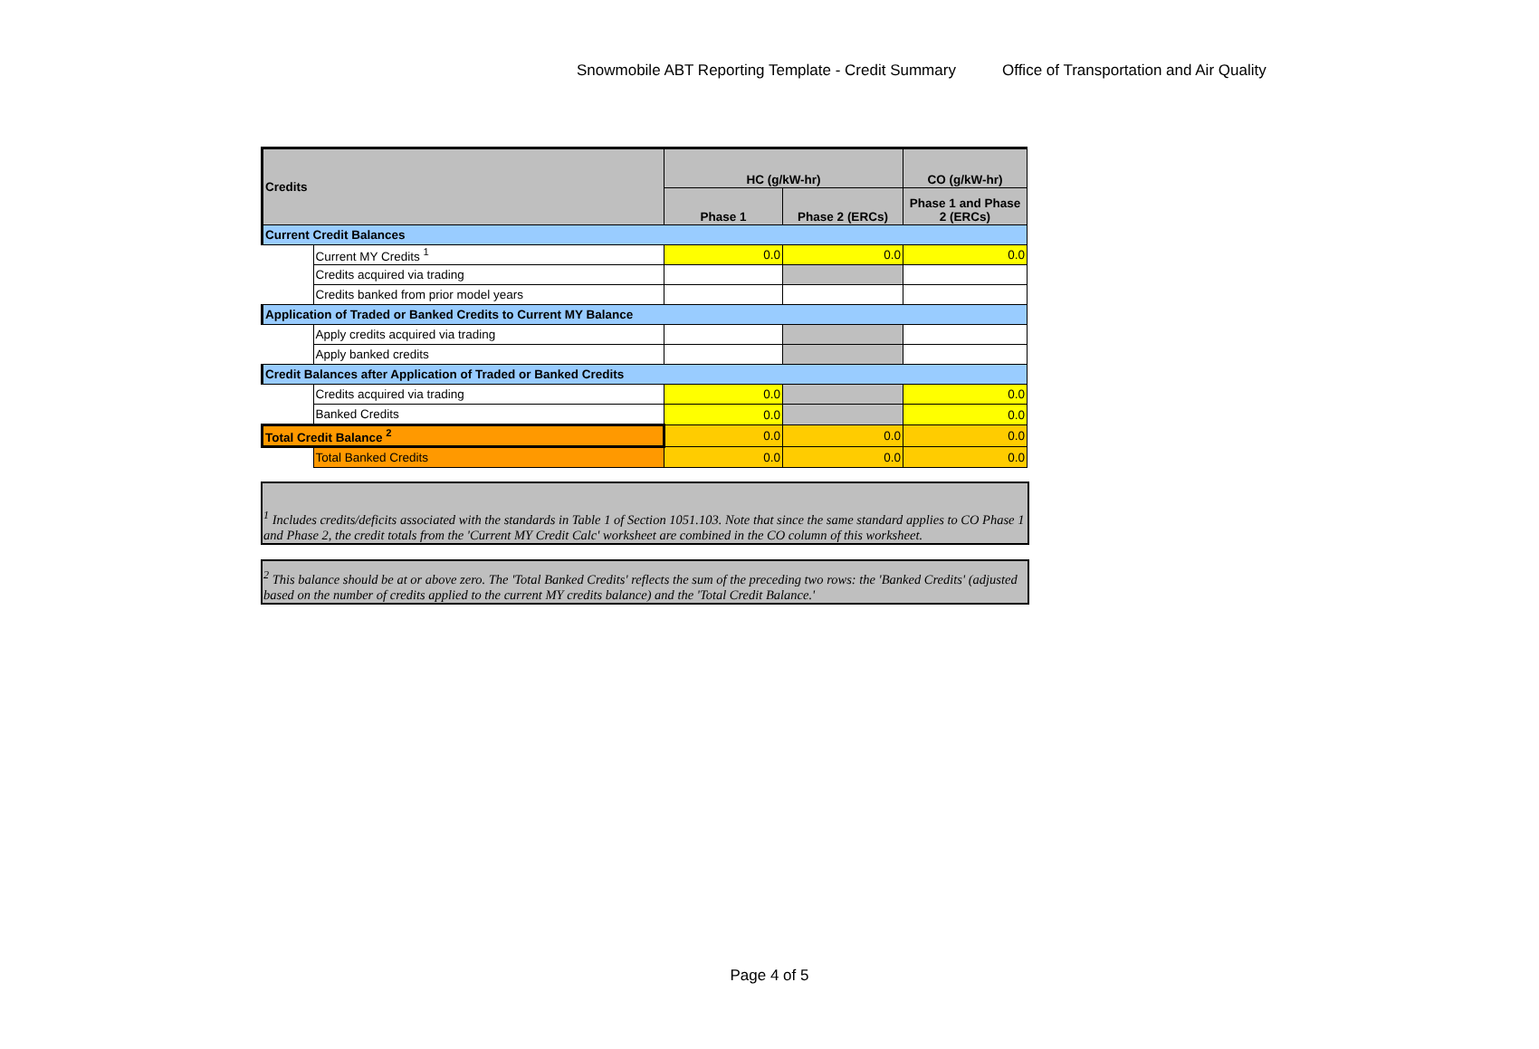Snowmobile ABT Reporting Template - Credit Summary
Office of Transportation and Air Quality
| Credits | | HC (g/kW-hr) | | CO (g/kW-hr) |
| --- | --- | --- | --- | --- |
| | | Phase 1 | Phase 2 (ERCs) | Phase 1 and Phase 2 (ERCs) |
| Current Credit Balances | | | | |
| | Current MY Credits <sup>1</sup> | 0.0 | 0.0 | 0.0 |
| | Credits acquired via trading | | | |
| | Credits banked from prior model years | | | |
| Application of Traded or Banked Credits to Current MY Balance | | | | |
| | Apply credits acquired via trading | | | |
| | Apply banked credits | | | |
| Credit Balances after Application of Traded or Banked Credits | | | | |
| | Credits acquired via trading | 0.0 | | 0.0 |
| | Banked Credits | 0.0 | | 0.0 |
| Total Credit Balance <sup>2</sup> | | 0.0 | 0.0 | 0.0 |
| | Total Banked Credits | 0.0 | 0.0 | 0.0 |
<sup>1</sup> Includes credits/deficits associated with the standards in Table 1 of Section 1051.103. Note that since the same standard applies to CO Phase 1 and Phase 2, the credit totals from the 'Current MY Credit Calc' worksheet are combined in the CO column of this worksheet.
<sup>2</sup> This balance should be at or above zero. The 'Total Banked Credits' reflects the sum of the preceding two rows: the 'Banked Credits' (adjusted based on the number of credits applied to the current MY credits balance) and the 'Total Credit Balance.'
Page 4 of 5